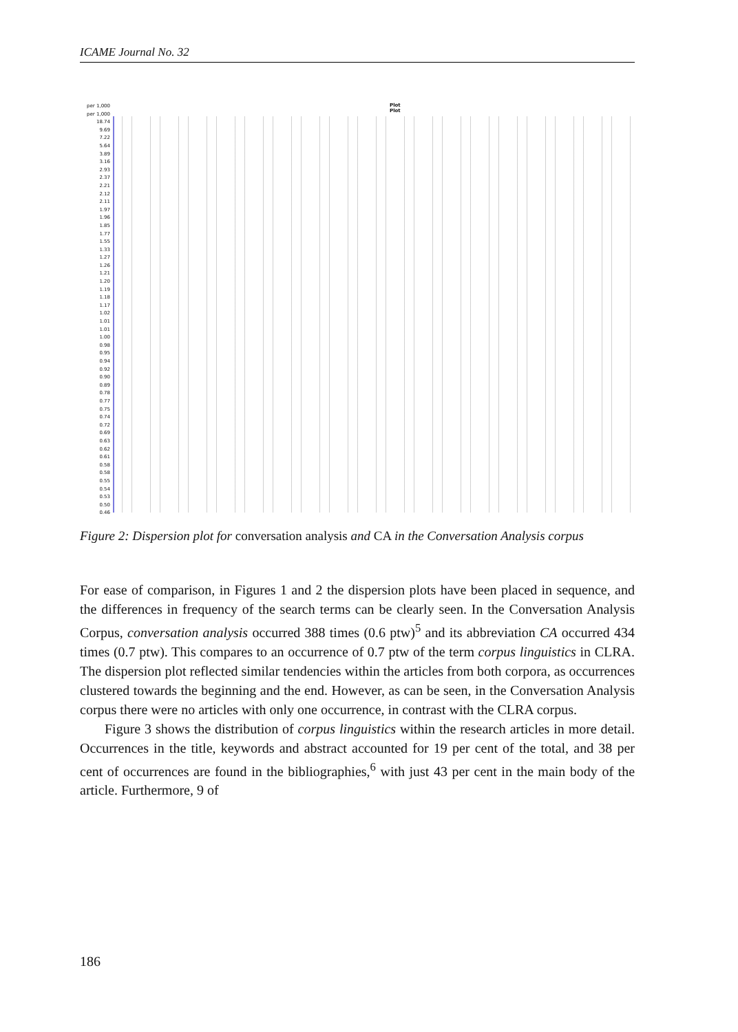ICAME Journal No. 32
per 1,000
per 1,000
18.74
9.69
7.22
5.64
3.89
3.16
2.93
2.37
2.21
2.12
2.11
1.97
1.96
1.85
1.77
1.55
1.33
1.27
1.26
1.21
1.20
1.19
1.18
1.17
1.02
1.01
1.01
1.00
0.98
0.95
0.94
0.92
0.90
0.89
0.78
0.77
0.75
0.74
0.72
0.69
0.63
0.62
0.61
0.58
0.58
0.55
0.54
0.53
0.50
0.46
Plot
Plot
Figure 2: Dispersion plot for conversation analysis and CA in the Conversation Analysis corpus
For ease of comparison, in Figures 1 and 2 the dispersion plots have been placed in sequence, and the differences in frequency of the search terms can be clearly seen. In the Conversation Analysis Corpus, conversation analysis occurred 388 times (0.6 ptw)<sup>5</sup> and its abbreviation CA occurred 434 times (0.7 ptw). This compares to an occurrence of 0.7 ptw of the term corpus linguistics in CLRA. The dispersion plot reflected similar tendencies within the articles from both corpora, as occurrences clustered towards the beginning and the end. However, as can be seen, in the Conversation Analysis corpus there were no articles with only one occurrence, in contrast with the CLRA corpus.
Figure 3 shows the distribution of corpus linguistics within the research articles in more detail. Occurrences in the title, keywords and abstract accounted for 19 per cent of the total, and 38 per cent of occurrences are found in the bibliographies,<sup>6</sup> with just 43 per cent in the main body of the article. Furthermore, 9 of
186